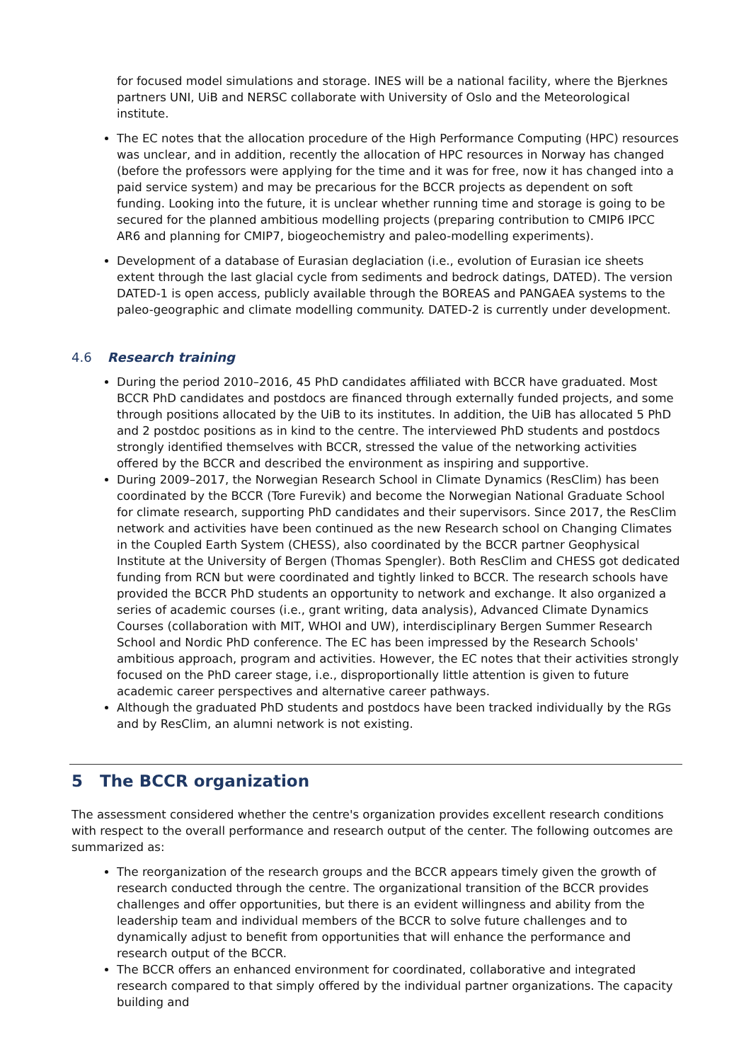for focused model simulations and storage. INES will be a national facility, where the Bjerknes partners UNI, UiB and NERSC collaborate with University of Oslo and the Meteorological institute.
The EC notes that the allocation procedure of the High Performance Computing (HPC) resources was unclear, and in addition, recently the allocation of HPC resources in Norway has changed (before the professors were applying for the time and it was for free, now it has changed into a paid service system) and may be precarious for the BCCR projects as dependent on soft funding. Looking into the future, it is unclear whether running time and storage is going to be secured for the planned ambitious modelling projects (preparing contribution to CMIP6 IPCC AR6 and planning for CMIP7, biogeochemistry and paleo-modelling experiments).
Development of a database of Eurasian deglaciation (i.e., evolution of Eurasian ice sheets extent through the last glacial cycle from sediments and bedrock datings, DATED). The version DATED-1 is open access, publicly available through the BOREAS and PANGAEA systems to the paleo-geographic and climate modelling community. DATED-2 is currently under development.
4.6 Research training
During the period 2010–2016, 45 PhD candidates affiliated with BCCR have graduated. Most BCCR PhD candidates and postdocs are financed through externally funded projects, and some through positions allocated by the UiB to its institutes. In addition, the UiB has allocated 5 PhD and 2 postdoc positions as in kind to the centre. The interviewed PhD students and postdocs strongly identified themselves with BCCR, stressed the value of the networking activities offered by the BCCR and described the environment as inspiring and supportive.
During 2009–2017, the Norwegian Research School in Climate Dynamics (ResClim) has been coordinated by the BCCR (Tore Furevik) and become the Norwegian National Graduate School for climate research, supporting PhD candidates and their supervisors. Since 2017, the ResClim network and activities have been continued as the new Research school on Changing Climates in the Coupled Earth System (CHESS), also coordinated by the BCCR partner Geophysical Institute at the University of Bergen (Thomas Spengler). Both ResClim and CHESS got dedicated funding from RCN but were coordinated and tightly linked to BCCR. The research schools have provided the BCCR PhD students an opportunity to network and exchange. It also organized a series of academic courses (i.e., grant writing, data analysis), Advanced Climate Dynamics Courses (collaboration with MIT, WHOI and UW), interdisciplinary Bergen Summer Research School and Nordic PhD conference. The EC has been impressed by the Research Schools' ambitious approach, program and activities. However, the EC notes that their activities strongly focused on the PhD career stage, i.e., disproportionally little attention is given to future academic career perspectives and alternative career pathways.
Although the graduated PhD students and postdocs have been tracked individually by the RGs and by ResClim, an alumni network is not existing.
5 The BCCR organization
The assessment considered whether the centre's organization provides excellent research conditions with respect to the overall performance and research output of the center. The following outcomes are summarized as:
The reorganization of the research groups and the BCCR appears timely given the growth of research conducted through the centre. The organizational transition of the BCCR provides challenges and offer opportunities, but there is an evident willingness and ability from the leadership team and individual members of the BCCR to solve future challenges and to dynamically adjust to benefit from opportunities that will enhance the performance and research output of the BCCR.
The BCCR offers an enhanced environment for coordinated, collaborative and integrated research compared to that simply offered by the individual partner organizations. The capacity building and